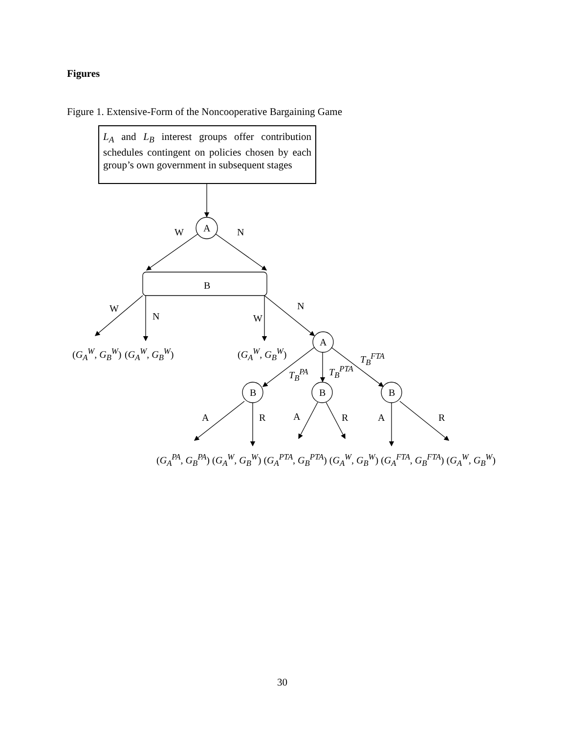Figures
Figure 1. Extensive-Form of the Noncooperative Bargaining Game
L<sub>A</sub> and L<sub>B</sub> interest groups offer contribution schedules contingent on policies chosen by each group’s own government in subsequent stages
A
W N
B
W
N W
N
A
(G<sub>A</sub><sup>W</sup>, G<sub>B</sub><sup>W</sup>) (G<sub>A</sub><sup>W</sup>, G<sub>B</sub><sup>W</sup>) (G<sub>A</sub><sup>W</sup>, G<sub>B</sub><sup>W</sup>) T<sub>B</sub><sup>FTA</sup>
T<sub>B</sub><sup>PA</sup> T<sub>B</sub><sup>PTA</sup>
B B B
A R A R A R
(G<sub>A</sub><sup>PA</sup>, G<sub>B</sub><sup>PA</sup>) (G<sub>A</sub><sup>W</sup>, G<sub>B</sub><sup>W</sup>) (G<sub>A</sub><sup>PTA</sup>, G<sub>B</sub><sup>PTA</sup>) (G<sub>A</sub><sup>W</sup>, G<sub>B</sub><sup>W</sup>) (G<sub>A</sub><sup>FTA</sup>, G<sub>B</sub><sup>FTA</sup>) (G<sub>A</sub><sup>W</sup>, G<sub>B</sub><sup>W</sup>)
30